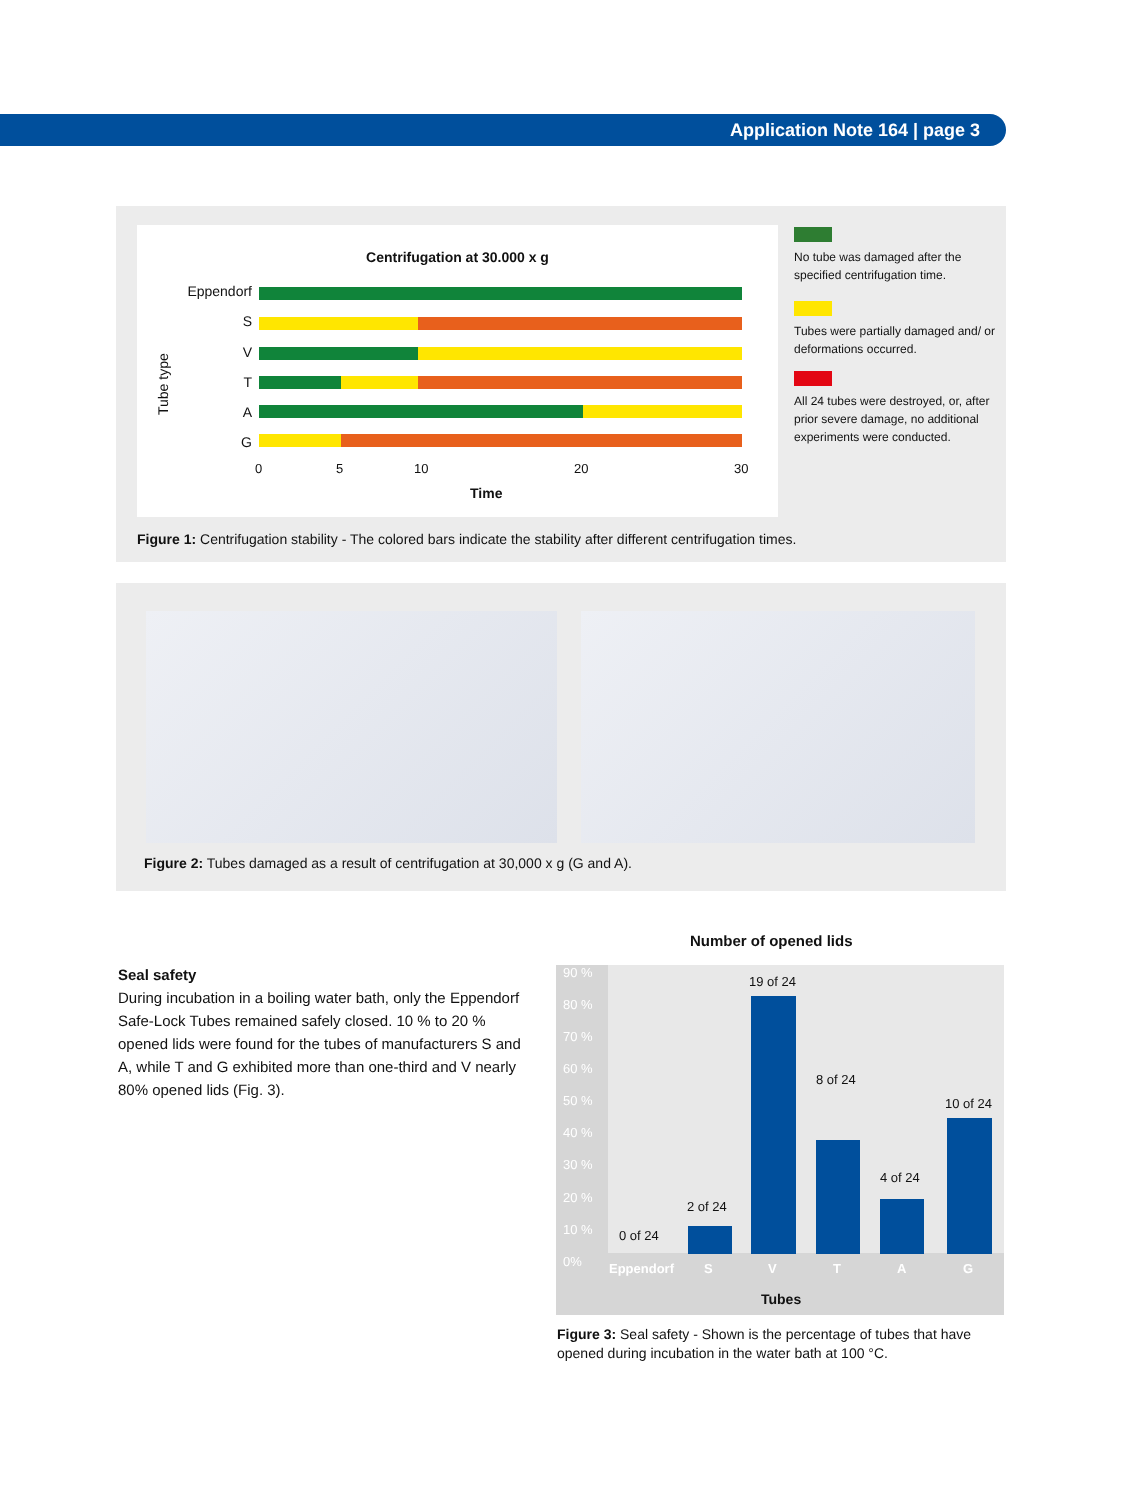Application Note 164 | page 3
Centrifugation at 30.000 x g
Eppendorf
S
V
T
A
G
Tube type
0 5 10 20 30
Time
No tube was damaged after the specified centrifugation time.
Tubes were partially damaged and/ or deformations occurred.
All 24 tubes were destroyed, or, after prior severe damage, no additional experiments were conducted.
Figure 1: Centrifugation stability - The colored bars indicate the stability after different centrifugation times.
Figure 2: Tubes damaged as a result of centrifugation at 30,000 x g (G and A).
Seal safety
During incubation in a boiling water bath, only the Eppendorf Safe-Lock Tubes remained safely closed. 10 % to 20 % opened lids were found for the tubes of manufacturers S and A, while T and G exhibited more than one-third and V nearly 80% opened lids (Fig. 3).
Number of opened lids
90 %
80 %
70 %
60 %
50 %
40 %
30 %
20 %
10 %
0%
0 of 24
2 of 24
19 of 24
8 of 24
4 of 24
10 of 24
Eppendorf S V T A G
Tubes
Figure 3: Seal safety - Shown is the percentage of tubes that have opened during incubation in the water bath at 100 °C.